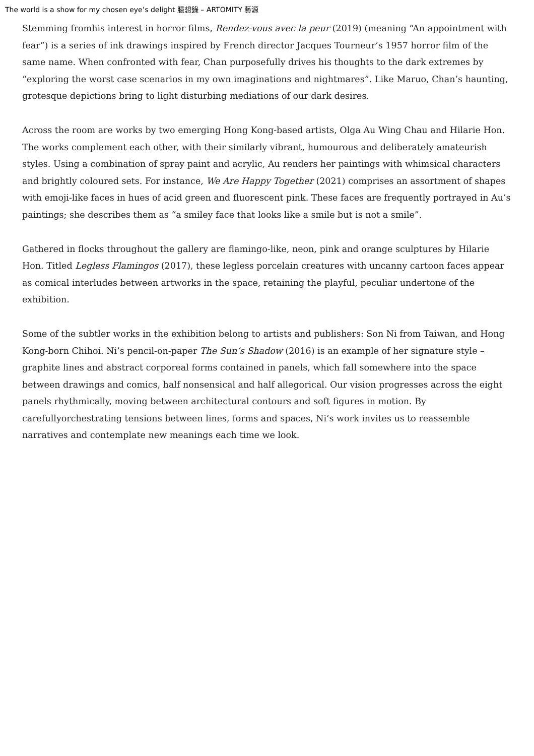The world is a show for my chosen eye’s delight 臆想錄 – ARTOMITY 藝源
Stemming fromhis interest in horror films, Rendez-vous avec la peur (2019) (meaning “An appointment with fear”) is a series of ink drawings inspired by French director Jacques Tourneur’s 1957 horror film of the same name. When confronted with fear, Chan purposefully drives his thoughts to the dark extremes by “exploring the worst case scenarios in my own imaginations and nightmares”. Like Maruo, Chan’s haunting, grotesque depictions bring to light disturbing mediations of our dark desires.
Across the room are works by two emerging Hong Kong-based artists, Olga Au Wing Chau and Hilarie Hon. The works complement each other, with their similarly vibrant, humourous and deliberately amateurish styles. Using a combination of spray paint and acrylic, Au renders her paintings with whimsical characters and brightly coloured sets. For instance, We Are Happy Together (2021) comprises an assortment of shapes with emoji-like faces in hues of acid green and fluorescent pink. These faces are frequently portrayed in Au’s paintings; she describes them as “a smiley face that looks like a smile but is not a smile”.
Gathered in flocks throughout the gallery are flamingo-like, neon, pink and orange sculptures by Hilarie Hon. Titled Legless Flamingos (2017), these legless porcelain creatures with uncanny cartoon faces appear as comical interludes between artworks in the space, retaining the playful, peculiar undertone of the exhibition.
Some of the subtler works in the exhibition belong to artists and publishers: Son Ni from Taiwan, and Hong Kong-born Chihoi. Ni’s pencil-on-paper The Sun’s Shadow (2016) is an example of her signature style – graphite lines and abstract corporeal forms contained in panels, which fall somewhere into the space between drawings and comics, half nonsensical and half allegorical. Our vision progresses across the eight panels rhythmically, moving between architectural contours and soft figures in motion. By carefullyorchestrating tensions between lines, forms and spaces, Ni’s work invites us to reassemble narratives and contemplate new meanings each time we look.